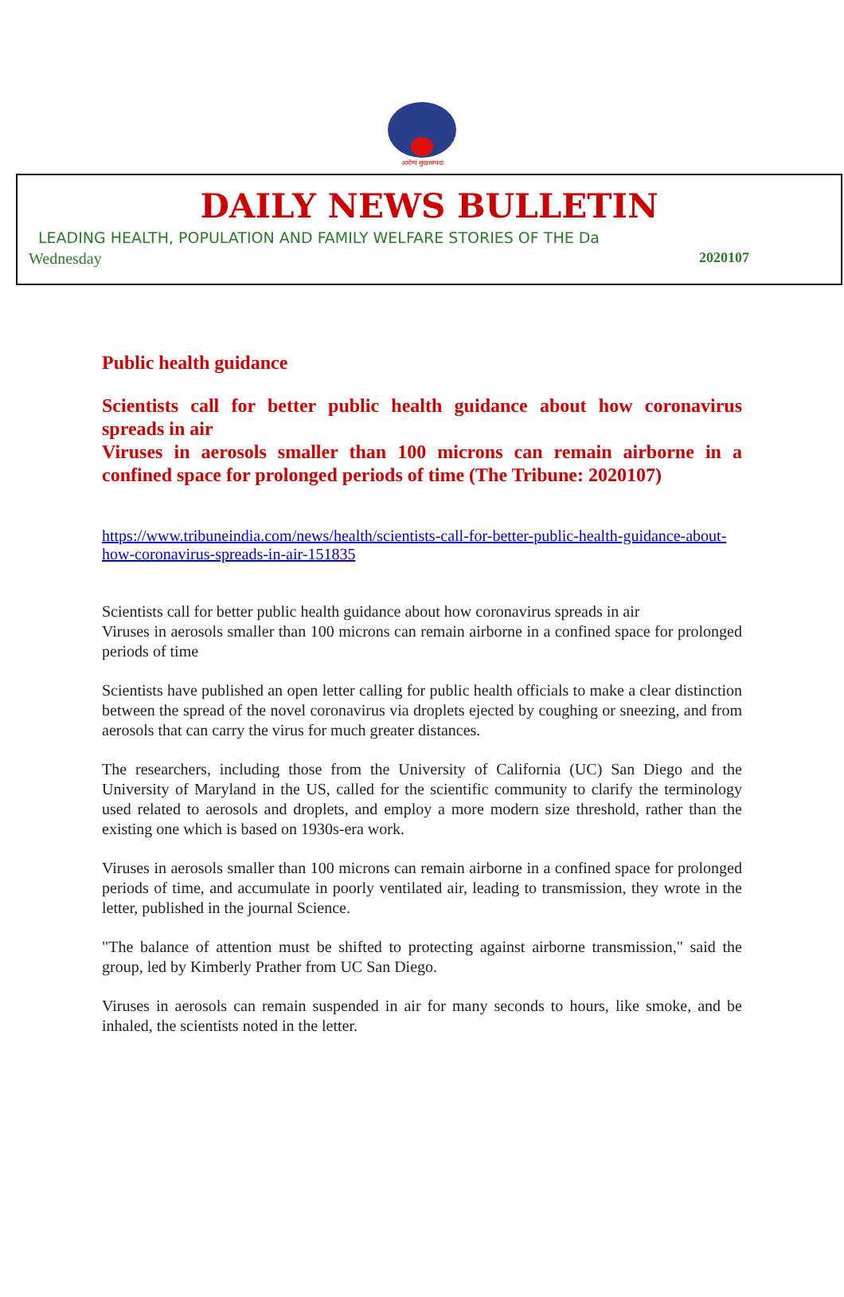आरोग्यं सुखसम्पदा
DAILY NEWS BULLETIN
LEADING HEALTH, POPULATION AND FAMILY WELFARE STORIES OF THE Da
Wednesday 2020107
Public health guidance
Scientists call for better public health guidance about how coronavirus spreads in air
Viruses in aerosols smaller than 100 microns can remain airborne in a confined space for prolonged periods of time (The Tribune: 2020107)
https://www.tribuneindia.com/news/health/scientists-call-for-better-public-health-guidance-about-how-coronavirus-spreads-in-air-151835
Scientists call for better public health guidance about how coronavirus spreads in air
Viruses in aerosols smaller than 100 microns can remain airborne in a confined space for prolonged periods of time
Scientists have published an open letter calling for public health officials to make a clear distinction between the spread of the novel coronavirus via droplets ejected by coughing or sneezing, and from aerosols that can carry the virus for much greater distances.
The researchers, including those from the University of California (UC) San Diego and the University of Maryland in the US, called for the scientific community to clarify the terminology used related to aerosols and droplets, and employ a more modern size threshold, rather than the existing one which is based on 1930s-era work.
Viruses in aerosols smaller than 100 microns can remain airborne in a confined space for prolonged periods of time, and accumulate in poorly ventilated air, leading to transmission, they wrote in the letter, published in the journal Science.
"The balance of attention must be shifted to protecting against airborne transmission," said the group, led by Kimberly Prather from UC San Diego.
Viruses in aerosols can remain suspended in air for many seconds to hours, like smoke, and be inhaled, the scientists noted in the letter.